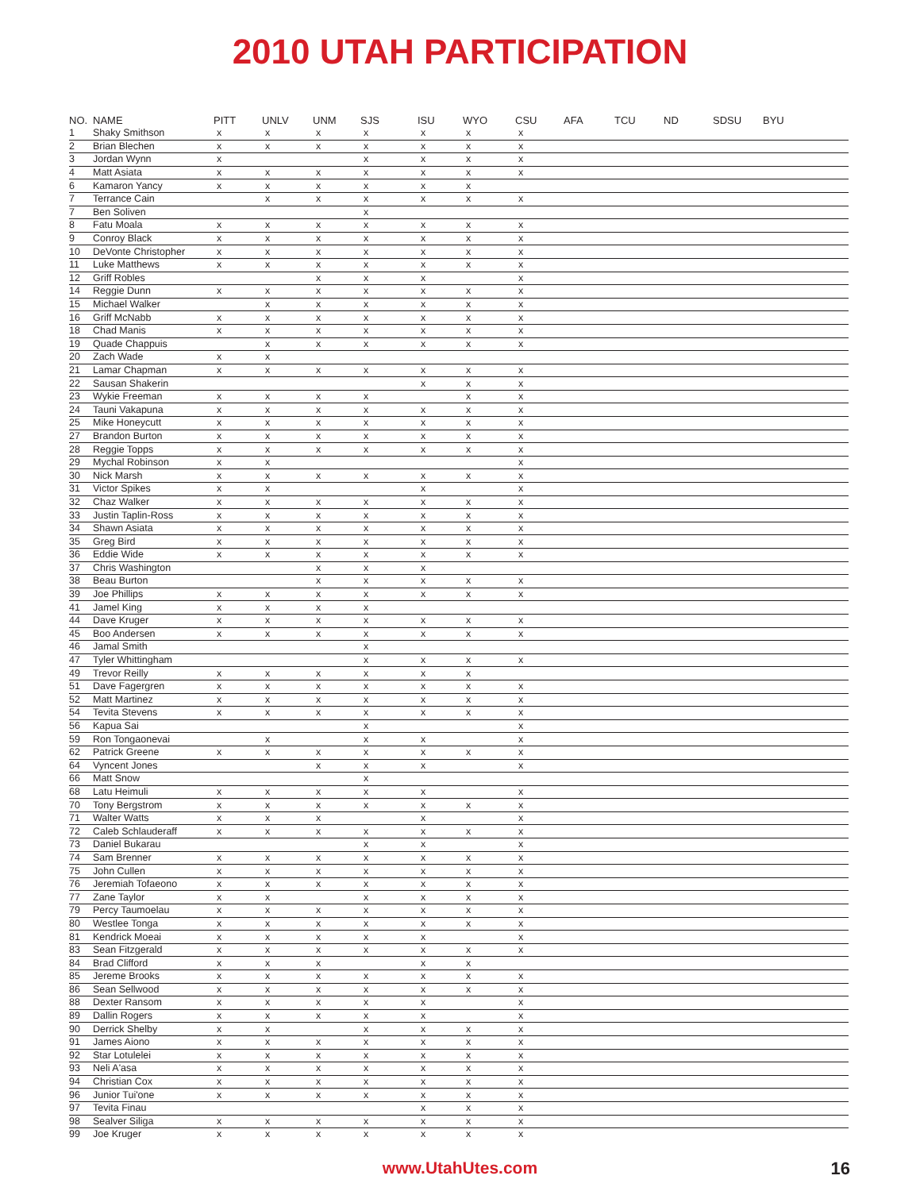2010 UTAH PARTICIPATION
| NO. | NAME | PITT | UNLV | UNM | SJS | ISU | WYO | CSU | AFA | TCU | ND | SDSU | BYU |
| --- | --- | --- | --- | --- | --- | --- | --- | --- | --- | --- | --- | --- | --- |
| 1 | Shaky Smithson | x | x | x | x | x | x | x | | | | | |
| 2 | Brian Blechen | x | x | x | x | x | x | x | | | | | |
| 3 | Jordan Wynn | x | | | x | x | x | x | | | | | |
| 4 | Matt Asiata | x | x | x | x | x | x | x | | | | | |
| 6 | Kamaron Yancy | x | x | x | x | x | x | | | | | | |
| 7 | Terrance Cain | | x | x | x | x | x | x | | | | | |
| 7 | Ben Soliven | | | | x | | | | | | | | |
| 8 | Fatu Moala | x | x | x | x | x | x | x | | | | | |
| 9 | Conroy Black | x | x | x | x | x | x | x | | | | | |
| 10 | DeVonte Christopher | x | x | x | x | x | x | x | | | | | |
| 11 | Luke Matthews | x | x | x | x | x | x | x | | | | | |
| 12 | Griff Robles | | | x | x | x | | x | | | | | |
| 14 | Reggie Dunn | x | x | x | x | x | x | x | | | | | |
| 15 | Michael Walker | | x | x | x | x | x | x | | | | | |
| 16 | Griff McNabb | x | x | x | x | x | x | x | | | | | |
| 18 | Chad Manis | x | x | x | x | x | x | x | | | | | |
| 19 | Quade Chappuis | | x | x | x | x | x | x | | | | | |
| 20 | Zach Wade | x | x | | | | | | | | | | |
| 21 | Lamar Chapman | x | x | x | x | x | x | x | | | | | |
| 22 | Sausan Shakerin | | | | | x | x | x | | | | | |
| 23 | Wykie Freeman | x | x | x | x | | x | x | | | | | |
| 24 | Tauni Vakapuna | x | x | x | x | x | x | x | | | | | |
| 25 | Mike Honeycutt | x | x | x | x | x | x | x | | | | | |
| 27 | Brandon Burton | x | x | x | x | x | x | x | | | | | |
| 28 | Reggie Topps | x | x | x | x | x | x | x | | | | | |
| 29 | Mychal Robinson | x | x | | | | | x | | | | | |
| 30 | Nick Marsh | x | x | x | x | x | x | x | | | | | |
| 31 | Victor Spikes | x | x | | | x | | x | | | | | |
| 32 | Chaz Walker | x | x | x | x | x | x | x | | | | | |
| 33 | Justin Taplin-Ross | x | x | x | x | x | x | x | | | | | |
| 34 | Shawn Asiata | x | x | x | x | x | x | x | | | | | |
| 35 | Greg Bird | x | x | x | x | x | x | x | | | | | |
| 36 | Eddie Wide | x | x | x | x | x | x | x | | | | | |
| 37 | Chris Washington | | | x | x | x | | | | | | | |
| 38 | Beau Burton | | | x | x | x | x | x | | | | | |
| 39 | Joe Phillips | x | x | x | x | x | x | x | | | | | |
| 41 | Jamel King | x | x | x | x | | | | | | | | |
| 44 | Dave Kruger | x | x | x | x | x | x | x | | | | | |
| 45 | Boo Andersen | x | x | x | x | x | x | x | | | | | |
| 46 | Jamal Smith | | | | x | | | | | | | | |
| 47 | Tyler Whittingham | | | | x | x | x | x | | | | | |
| 49 | Trevor Reilly | x | x | x | x | x | x | | | | | | |
| 51 | Dave Fagergren | x | x | x | x | x | x | x | | | | | |
| 52 | Matt Martinez | x | x | x | x | x | x | x | | | | | |
| 54 | Tevita Stevens | x | x | x | x | x | x | x | | | | | |
| 56 | Kapua Sai | | | | x | | | x | | | | | |
| 59 | Ron Tongaonevai | | x | | x | x | | x | | | | | |
| 62 | Patrick Greene | x | x | x | x | x | x | x | | | | | |
| 64 | Vyncent Jones | | | x | x | x | | x | | | | | |
| 66 | Matt Snow | | | | x | | | | | | | | |
| 68 | Latu Heimuli | x | x | x | x | x | | x | | | | | |
| 70 | Tony Bergstrom | x | x | x | x | x | x | x | | | | | |
| 71 | Walter Watts | x | x | x | | x | | x | | | | | |
| 72 | Caleb Schlauderaff | x | x | x | x | x | x | x | | | | | |
| 73 | Daniel Bukarau | | | | x | x | | x | | | | | |
| 74 | Sam Brenner | x | x | x | x | x | x | x | | | | | |
| 75 | John Cullen | x | x | x | x | x | x | x | | | | | |
| 76 | Jeremiah Tofaeono | x | x | x | x | x | x | x | | | | | |
| 77 | Zane Taylor | x | x | | x | x | x | x | | | | | |
| 79 | Percy Taumoelau | x | x | x | x | x | x | x | | | | | |
| 80 | Westlee Tonga | x | x | x | x | x | x | x | | | | | |
| 81 | Kendrick Moeai | x | x | x | x | x | | x | | | | | |
| 83 | Sean Fitzgerald | x | x | x | x | x | x | x | | | | | |
| 84 | Brad Clifford | x | x | x | | x | x | | | | | | |
| 85 | Jereme Brooks | x | x | x | x | x | x | x | | | | | |
| 86 | Sean Sellwood | x | x | x | x | x | x | x | | | | | |
| 88 | Dexter Ransom | x | x | x | x | x | | x | | | | | |
| 89 | Dallin Rogers | x | x | x | x | x | | x | | | | | |
| 90 | Derrick Shelby | x | x | | x | x | x | x | | | | | |
| 91 | James Aiono | x | x | x | x | x | x | x | | | | | |
| 92 | Star Lotulelei | x | x | x | x | x | x | x | | | | | |
| 93 | Neli A'asa | x | x | x | x | x | x | x | | | | | |
| 94 | Christian Cox | x | x | x | x | x | x | x | | | | | |
| 96 | Junior Tui'one | x | x | x | x | x | x | x | | | | | |
| 97 | Tevita Finau | | | | | x | x | x | | | | | |
| 98 | Sealver Siliga | x | x | x | x | x | x | x | | | | | |
| 99 | Joe Kruger | x | x | x | x | x | x | x | | | | | |
www.UtahUtes.com 16